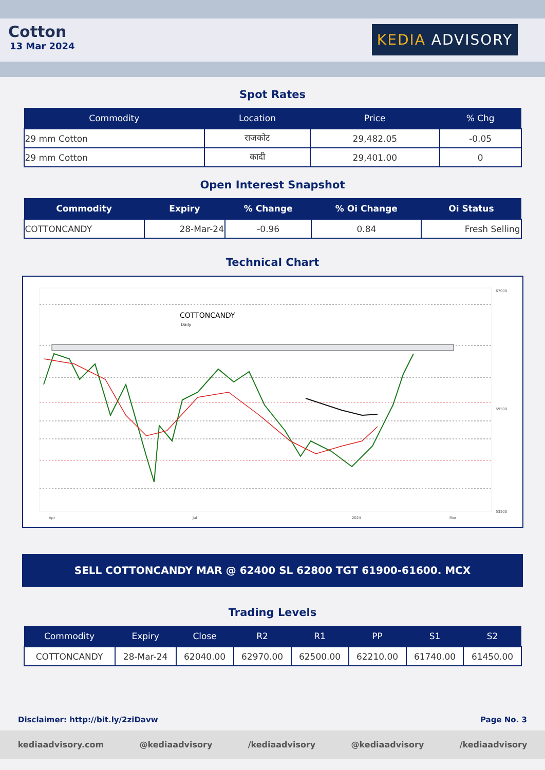Cotton
13 Mar 2024
KEDIA ADVISORY
Spot Rates
| Commodity | Location | Price | % Chg |
| --- | --- | --- | --- |
| 29 mm Cotton | राजकोट | 29,482.05 | -0.05 |
| 29 mm Cotton | कादी | 29,401.00 | 0 |
Open Interest Snapshot
| Commodity | Expiry | % Change | % Oi Change | Oi Status |
| --- | --- | --- | --- | --- |
| COTTONCANDY | 28-Mar-24 | -0.96 | 0.84 | Fresh Selling |
Technical Chart
COTTONCANDY
Daily
67000
59500
53500
Apr
Jul
2024
Mar
SELL COTTONCANDY MAR @ 62400 SL 62800 TGT 61900-61600. MCX
Trading Levels
| Commodity | Expiry | Close | R2 | R1 | PP | S1 | S2 |
| --- | --- | --- | --- | --- | --- | --- | --- |
| COTTONCANDY | 28-Mar-24 | 62040.00 | 62970.00 | 62500.00 | 62210.00 | 61740.00 | 61450.00 |
Disclaimer: http://bit.ly/2ziDavw Page No. 3
kediaadvisory.com @kediaadvisory /kediaadvisory @kediaadvisory /kediaadvisory